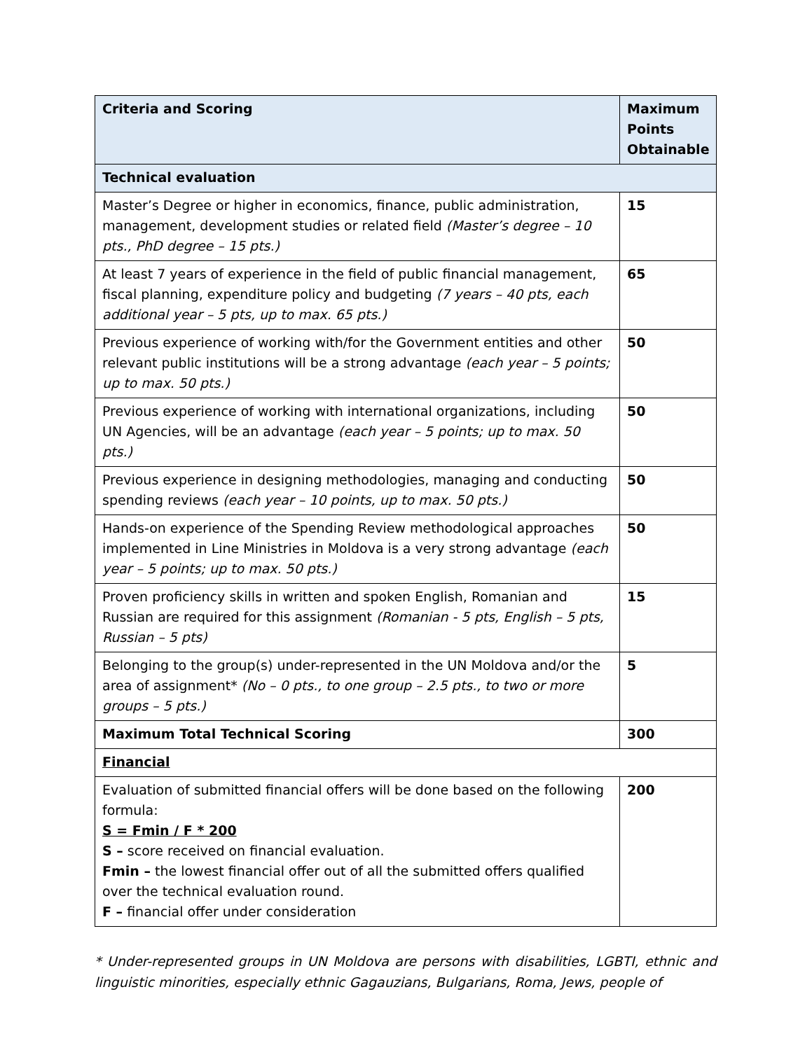| Criteria and Scoring | Maximum Points Obtainable |
| --- | --- |
| Technical evaluation | |
| Master’s Degree or higher in economics, finance, public administration, management, development studies or related field (Master’s degree – 10 pts., PhD degree – 15 pts.) | 15 |
| At least 7 years of experience in the field of public financial management, fiscal planning, expenditure policy and budgeting (7 years – 40 pts, each additional year – 5 pts, up to max. 65 pts.) | 65 |
| Previous experience of working with/for the Government entities and other relevant public institutions will be a strong advantage (each year – 5 points; up to max. 50 pts.) | 50 |
| Previous experience of working with international organizations, including UN Agencies, will be an advantage (each year – 5 points; up to max. 50 pts.) | 50 |
| Previous experience in designing methodologies, managing and conducting spending reviews (each year – 10 points, up to max. 50 pts.) | 50 |
| Hands-on experience of the Spending Review methodological approaches implemented in Line Ministries in Moldova is a very strong advantage (each year – 5 points; up to max. 50 pts.) | 50 |
| Proven proficiency skills in written and spoken English, Romanian and Russian are required for this assignment (Romanian - 5 pts, English – 5 pts, Russian – 5 pts) | 15 |
| Belonging to the group(s) under-represented in the UN Moldova and/or the area of assignment* (No – 0 pts., to one group – 2.5 pts., to two or more groups – 5 pts.) | 5 |
| Maximum Total Technical Scoring | 300 |
| Financial | |
| Evaluation of submitted financial offers will be done based on the following formula: S = Fmin / F * 200 S – score received on financial evaluation. Fmin – the lowest financial offer out of all the submitted offers qualified over the technical evaluation round. F – financial offer under consideration | 200 |
* Under-represented groups in UN Moldova are persons with disabilities, LGBTI, ethnic and linguistic minorities, especially ethnic Gagauzians, Bulgarians, Roma, Jews, people of